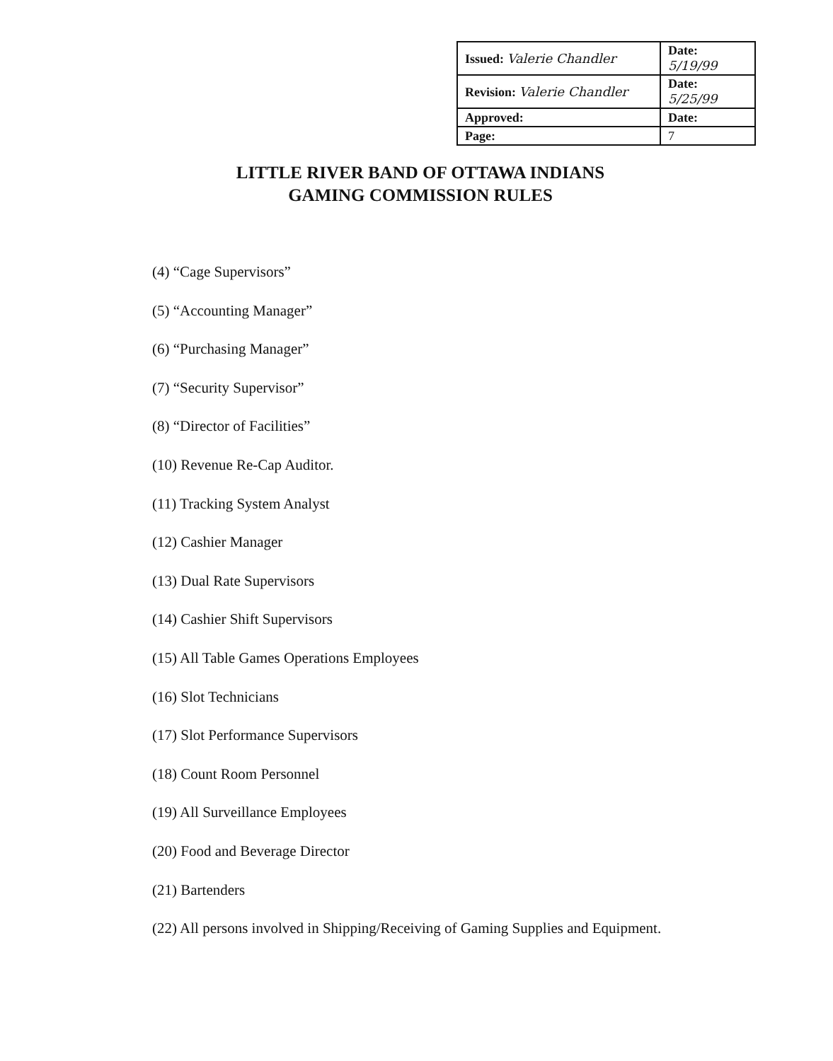| Issued: Valerie Chandler | Date: 5/19/99 |
| Revision: Valerie Chandler | Date: 5/25/99 |
| Approved: | Date: |
| Page: | 7 |
LITTLE RIVER BAND OF OTTAWA INDIANS
GAMING COMMISSION RULES
(4) “Cage Supervisors”
(5) “Accounting Manager”
(6) “Purchasing Manager”
(7) “Security Supervisor”
(8) “Director of Facilities”
(10) Revenue Re-Cap Auditor.
(11) Tracking System Analyst
(12) Cashier Manager
(13) Dual Rate Supervisors
(14) Cashier Shift Supervisors
(15) All Table Games Operations Employees
(16) Slot Technicians
(17) Slot Performance Supervisors
(18) Count Room Personnel
(19) All Surveillance Employees
(20) Food and Beverage Director
(21) Bartenders
(22) All persons involved in Shipping/Receiving of Gaming Supplies and Equipment.